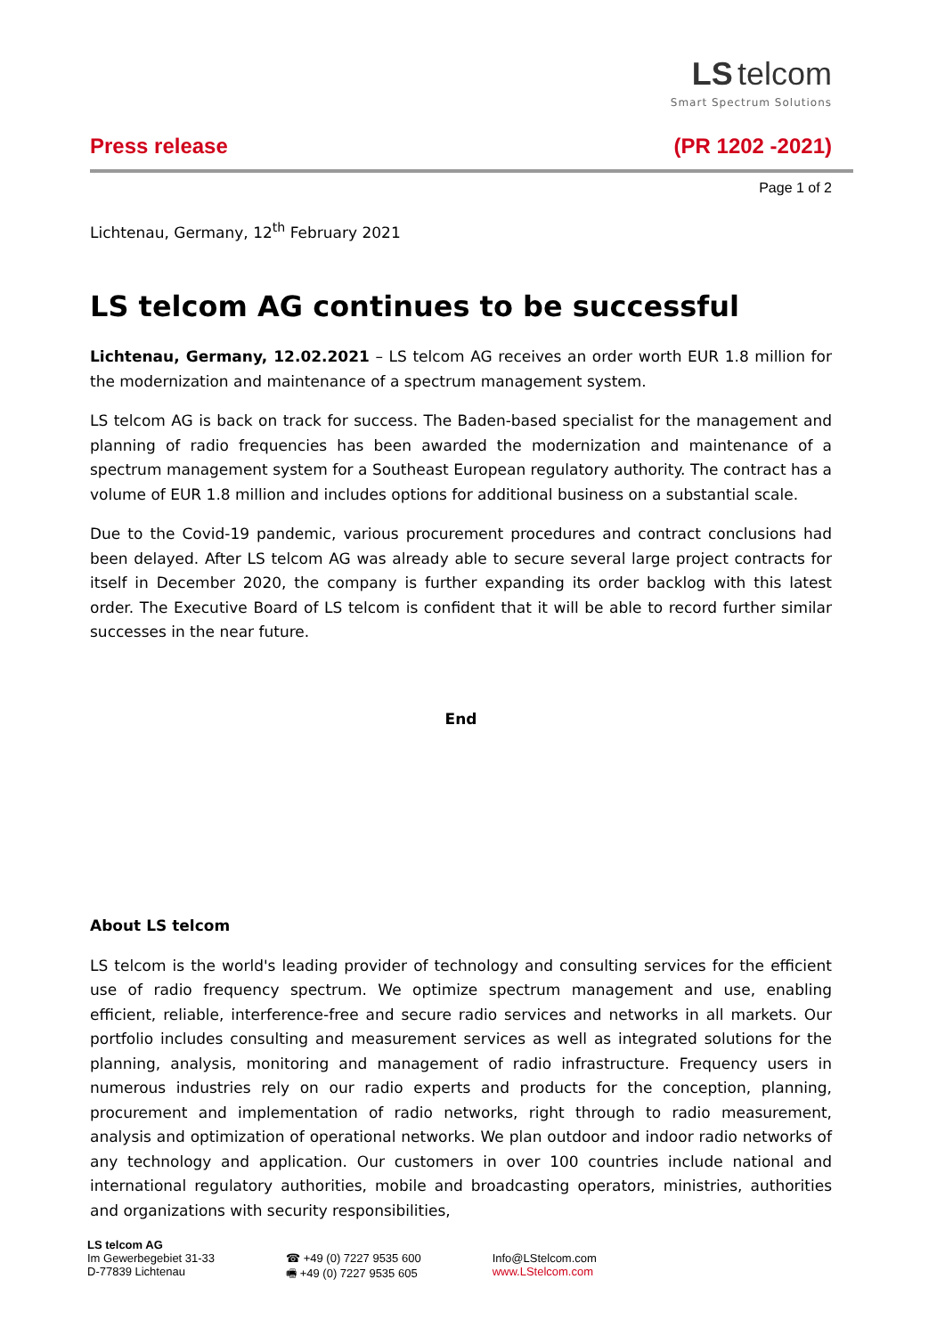LS telcom
Smart Spectrum Solutions
Press release (PR 1202 -2021)
Page 1 of 2
Lichtenau, Germany, 12<sup>th</sup> February 2021
LS telcom AG continues to be successful
Lichtenau, Germany, 12.02.2021 – LS telcom AG receives an order worth EUR 1.8 million for the modernization and maintenance of a spectrum management system.
LS telcom AG is back on track for success. The Baden-based specialist for the management and planning of radio frequencies has been awarded the modernization and maintenance of a spectrum management system for a Southeast European regulatory authority. The contract has a volume of EUR 1.8 million and includes options for additional business on a substantial scale.
Due to the Covid-19 pandemic, various procurement procedures and contract conclusions had been delayed. After LS telcom AG was already able to secure several large project contracts for itself in December 2020, the company is further expanding its order backlog with this latest order. The Executive Board of LS telcom is confident that it will be able to record further similar successes in the near future.
End
About LS telcom
LS telcom is the world's leading provider of technology and consulting services for the efficient use of radio frequency spectrum. We optimize spectrum management and use, enabling efficient, reliable, interference-free and secure radio services and networks in all markets. Our portfolio includes consulting and measurement services as well as integrated solutions for the planning, analysis, monitoring and management of radio infrastructure. Frequency users in numerous industries rely on our radio experts and products for the conception, planning, procurement and implementation of radio networks, right through to radio measurement, analysis and optimization of operational networks. We plan outdoor and indoor radio networks of any technology and application. Our customers in over 100 countries include national and international regulatory authorities, mobile and broadcasting operators, ministries, authorities and organizations with security responsibilities,
LS telcom AG
Im Gewerbegebiet 31-33
D-77839 Lichtenau
☎ +49 (0) 7227 9535 600
🖷 +49 (0) 7227 9535 605
Info@LStelcom.com
www.LStelcom.com